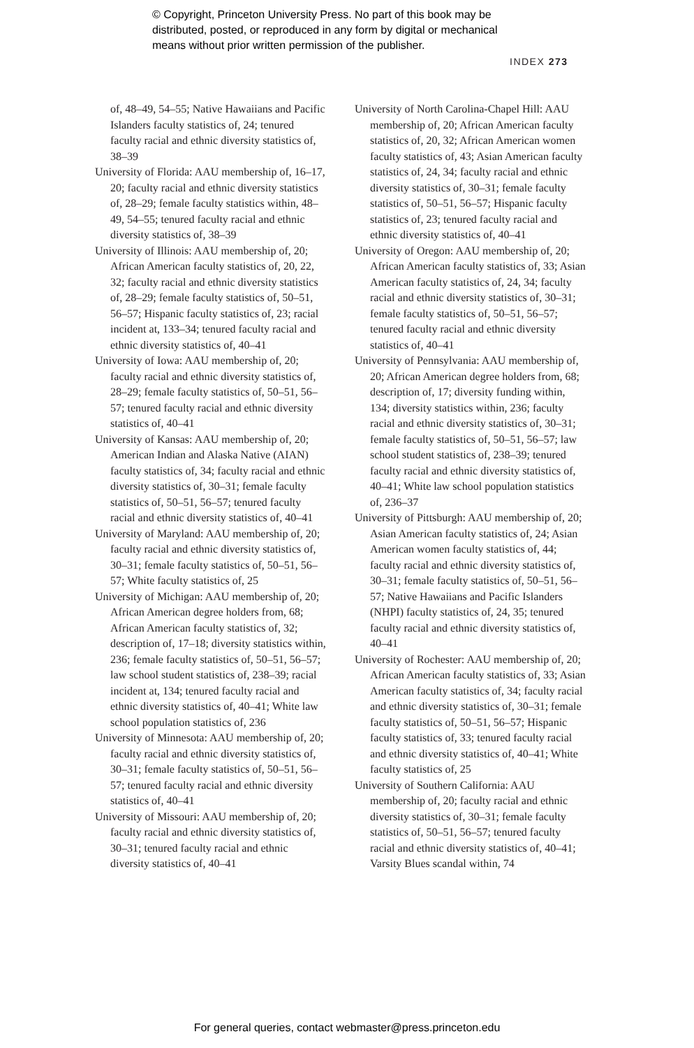© Copyright, Princeton University Press. No part of this book may be
distributed, posted, or reproduced in any form by digital or mechanical
means without prior written permission of the publisher.
INDEX 273
of, 48–49, 54–55; Native Hawaiians and Pacific Islanders faculty statistics of, 24; tenured faculty racial and ethnic diversity statistics of, 38–39
University of Florida: AAU membership of, 16–17, 20; faculty racial and ethnic diversity statistics of, 28–29; female faculty statistics within, 48–49, 54–55; tenured faculty racial and ethnic diversity statistics of, 38–39
University of Illinois: AAU membership of, 20; African American faculty statistics of, 20, 22, 32; faculty racial and ethnic diversity statistics of, 28–29; female faculty statistics of, 50–51, 56–57; Hispanic faculty statistics of, 23; racial incident at, 133–34; tenured faculty racial and ethnic diversity statistics of, 40–41
University of Iowa: AAU membership of, 20; faculty racial and ethnic diversity statistics of, 28–29; female faculty statistics of, 50–51, 56–57; tenured faculty racial and ethnic diversity statistics of, 40–41
University of Kansas: AAU membership of, 20; American Indian and Alaska Native (AIAN) faculty statistics of, 34; faculty racial and ethnic diversity statistics of, 30–31; female faculty statistics of, 50–51, 56–57; tenured faculty racial and ethnic diversity statistics of, 40–41
University of Maryland: AAU membership of, 20; faculty racial and ethnic diversity statistics of, 30–31; female faculty statistics of, 50–51, 56–57; White faculty statistics of, 25
University of Michigan: AAU membership of, 20; African American degree holders from, 68; African American faculty statistics of, 32; description of, 17–18; diversity statistics within, 236; female faculty statistics of, 50–51, 56–57; law school student statistics of, 238–39; racial incident at, 134; tenured faculty racial and ethnic diversity statistics of, 40–41; White law school population statistics of, 236
University of Minnesota: AAU membership of, 20; faculty racial and ethnic diversity statistics of, 30–31; female faculty statistics of, 50–51, 56–57; tenured faculty racial and ethnic diversity statistics of, 40–41
University of Missouri: AAU membership of, 20; faculty racial and ethnic diversity statistics of, 30–31; tenured faculty racial and ethnic diversity statistics of, 40–41
University of North Carolina-Chapel Hill: AAU membership of, 20; African American faculty statistics of, 20, 32; African American women faculty statistics of, 43; Asian American faculty statistics of, 24, 34; faculty racial and ethnic diversity statistics of, 30–31; female faculty statistics of, 50–51, 56–57; Hispanic faculty statistics of, 23; tenured faculty racial and ethnic diversity statistics of, 40–41
University of Oregon: AAU membership of, 20; African American faculty statistics of, 33; Asian American faculty statistics of, 24, 34; faculty racial and ethnic diversity statistics of, 30–31; female faculty statistics of, 50–51, 56–57; tenured faculty racial and ethnic diversity statistics of, 40–41
University of Pennsylvania: AAU membership of, 20; African American degree holders from, 68; description of, 17; diversity funding within, 134; diversity statistics within, 236; faculty racial and ethnic diversity statistics of, 30–31; female faculty statistics of, 50–51, 56–57; law school student statistics of, 238–39; tenured faculty racial and ethnic diversity statistics of, 40–41; White law school population statistics of, 236–37
University of Pittsburgh: AAU membership of, 20; Asian American faculty statistics of, 24; Asian American women faculty statistics of, 44; faculty racial and ethnic diversity statistics of, 30–31; female faculty statistics of, 50–51, 56–57; Native Hawaiians and Pacific Islanders (NHPI) faculty statistics of, 24, 35; tenured faculty racial and ethnic diversity statistics of, 40–41
University of Rochester: AAU membership of, 20; African American faculty statistics of, 33; Asian American faculty statistics of, 34; faculty racial and ethnic diversity statistics of, 30–31; female faculty statistics of, 50–51, 56–57; Hispanic faculty statistics of, 33; tenured faculty racial and ethnic diversity statistics of, 40–41; White faculty statistics of, 25
University of Southern California: AAU membership of, 20; faculty racial and ethnic diversity statistics of, 30–31; female faculty statistics of, 50–51, 56–57; tenured faculty racial and ethnic diversity statistics of, 40–41; Varsity Blues scandal within, 74
For general queries, contact webmaster@press.princeton.edu